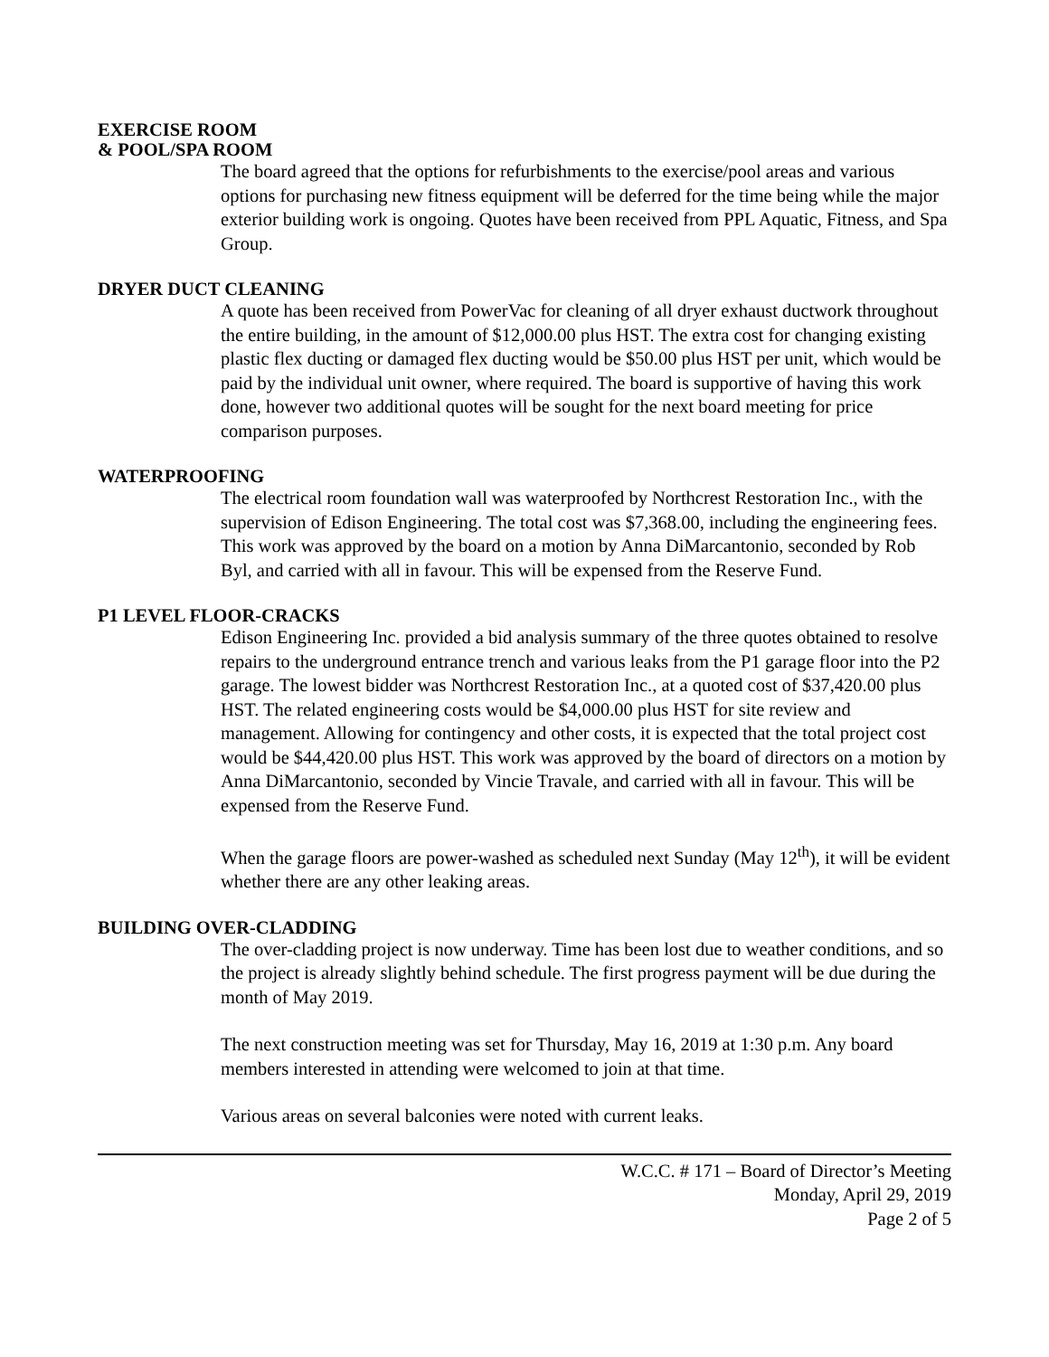EXERCISE ROOM
& POOL/SPA ROOM
The board agreed that the options for refurbishments to the exercise/pool areas and various options for purchasing new fitness equipment will be deferred for the time being while the major exterior building work is ongoing. Quotes have been received from PPL Aquatic, Fitness, and Spa Group.
DRYER DUCT CLEANING
A quote has been received from PowerVac for cleaning of all dryer exhaust ductwork throughout the entire building, in the amount of $12,000.00 plus HST. The extra cost for changing existing plastic flex ducting or damaged flex ducting would be $50.00 plus HST per unit, which would be paid by the individual unit owner, where required. The board is supportive of having this work done, however two additional quotes will be sought for the next board meeting for price comparison purposes.
WATERPROOFING
The electrical room foundation wall was waterproofed by Northcrest Restoration Inc., with the supervision of Edison Engineering. The total cost was $7,368.00, including the engineering fees. This work was approved by the board on a motion by Anna DiMarcantonio, seconded by Rob Byl, and carried with all in favour. This will be expensed from the Reserve Fund.
P1 LEVEL FLOOR-CRACKS
Edison Engineering Inc. provided a bid analysis summary of the three quotes obtained to resolve repairs to the underground entrance trench and various leaks from the P1 garage floor into the P2 garage. The lowest bidder was Northcrest Restoration Inc., at a quoted cost of $37,420.00 plus HST. The related engineering costs would be $4,000.00 plus HST for site review and management. Allowing for contingency and other costs, it is expected that the total project cost would be $44,420.00 plus HST. This work was approved by the board of directors on a motion by Anna DiMarcantonio, seconded by Vincie Travale, and carried with all in favour. This will be expensed from the Reserve Fund.
When the garage floors are power-washed as scheduled next Sunday (May 12<sup>th</sup>), it will be evident whether there are any other leaking areas.
BUILDING OVER-CLADDING
The over-cladding project is now underway. Time has been lost due to weather conditions, and so the project is already slightly behind schedule. The first progress payment will be due during the month of May 2019.
The next construction meeting was set for Thursday, May 16, 2019 at 1:30 p.m. Any board members interested in attending were welcomed to join at that time.
Various areas on several balconies were noted with current leaks.
W.C.C. # 171 – Board of Director’s Meeting
Monday, April 29, 2019
Page 2 of 5